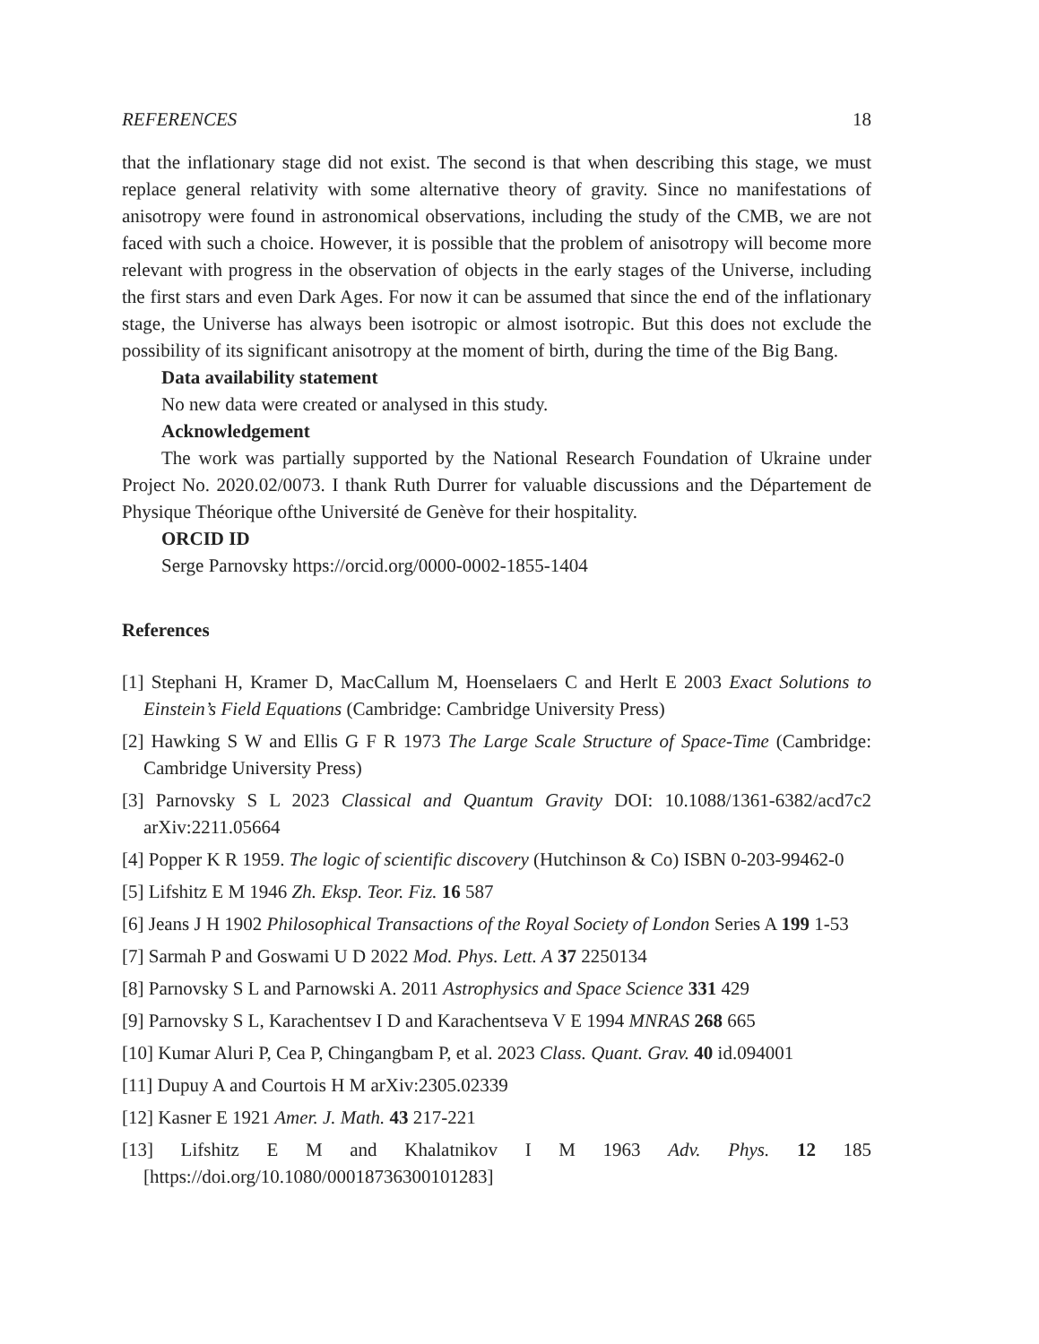REFERENCES 18
that the inflationary stage did not exist. The second is that when describing this stage, we must replace general relativity with some alternative theory of gravity. Since no manifestations of anisotropy were found in astronomical observations, including the study of the CMB, we are not faced with such a choice. However, it is possible that the problem of anisotropy will become more relevant with progress in the observation of objects in the early stages of the Universe, including the first stars and even Dark Ages. For now it can be assumed that since the end of the inflationary stage, the Universe has always been isotropic or almost isotropic. But this does not exclude the possibility of its significant anisotropy at the moment of birth, during the time of the Big Bang.
Data availability statement
No new data were created or analysed in this study.
Acknowledgement
The work was partially supported by the National Research Foundation of Ukraine under Project No. 2020.02/0073. I thank Ruth Durrer for valuable discussions and the Département de Physique Théorique ofthe Université de Genève for their hospitality.
ORCID ID
Serge Parnovsky https://orcid.org/0000-0002-1855-1404
References
[1] Stephani H, Kramer D, MacCallum M, Hoenselaers C and Herlt E 2003 Exact Solutions to Einstein’s Field Equations (Cambridge: Cambridge University Press)
[2] Hawking S W and Ellis G F R 1973 The Large Scale Structure of Space-Time (Cambridge: Cambridge University Press)
[3] Parnovsky S L 2023 Classical and Quantum Gravity DOI: 10.1088/1361-6382/acd7c2 arXiv:2211.05664
[4] Popper K R 1959. The logic of scientific discovery (Hutchinson & Co) ISBN 0-203-99462-0
[5] Lifshitz E M 1946 Zh. Eksp. Teor. Fiz. 16 587
[6] Jeans J H 1902 Philosophical Transactions of the Royal Society of London Series A 199 1-53
[7] Sarmah P and Goswami U D 2022 Mod. Phys. Lett. A 37 2250134
[8] Parnovsky S L and Parnowski A. 2011 Astrophysics and Space Science 331 429
[9] Parnovsky S L, Karachentsev I D and Karachentseva V E 1994 MNRAS 268 665
[10] Kumar Aluri P, Cea P, Chingangbam P, et al. 2023 Class. Quant. Grav. 40 id.094001
[11] Dupuy A and Courtois H M arXiv:2305.02339
[12] Kasner E 1921 Amer. J. Math. 43 217-221
[13] Lifshitz E M and Khalatnikov I M 1963 Adv. Phys. 12 185 [https://doi.org/10.1080/00018736300101283]